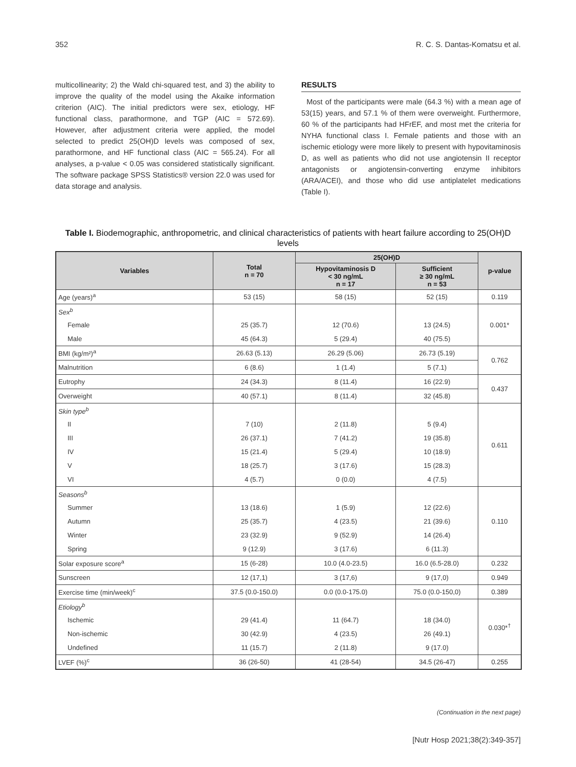352 R. C. S. Dantas-Komatsu et al.
multicollinearity; 2) the Wald chi-squared test, and 3) the ability to improve the quality of the model using the Akaike information criterion (AIC). The initial predictors were sex, etiology, HF functional class, parathormone, and TGP (AIC = 572.69). However, after adjustment criteria were applied, the model selected to predict 25(OH)D levels was composed of sex, parathormone, and HF functional class (AIC = 565.24). For all analyses, a p-value < 0.05 was considered statistically significant. The software package SPSS Statistics® version 22.0 was used for data storage and analysis.
RESULTS
Most of the participants were male (64.3 %) with a mean age of 53(15) years, and 57.1 % of them were overweight. Furthermore, 60 % of the participants had HFrEF, and most met the criteria for NYHA functional class I. Female patients and those with an ischemic etiology were more likely to present with hypovitaminosis D, as well as patients who did not use angiotensin II receptor antagonists or angiotensin-converting enzyme inhibitors (ARA/ACEI), and those who did use antiplatelet medications (Table I).
Table I. Biodemographic, anthropometric, and clinical characteristics of patients with heart failure according to 25(OH)D levels
| Variables | Total n = 70 | 25(OH)D | | p-value |
| --- | --- | --- | --- | --- |
| | | Hypovitaminosis D < 30 ng/mL n = 17 | Sufficient ≥ 30 ng/mL n = 53 | |
| Age (years)<sup>a</sup> | 53 (15) | 58 (15) | 52 (15) | 0.119 |
| Sex<sup>b</sup> | | | | 0.001* |
| Female | 25 (35.7) | 12 (70.6) | 13 (24.5) | |
| Male | 45 (64.3) | 5 (29.4) | 40 (75.5) | |
| BMI (kg/m²)<sup>a</sup> | 26.63 (5.13) | 26.29 (5.06) | 26.73 (5.19) | 0.762 |
| Malnutrition | 6 (8.6) | 1 (1.4) | 5 (7.1) | |
| Eutrophy | 24 (34.3) | 8 (11.4) | 16 (22.9) | 0.437 |
| Overweight | 40 (57.1) | 8 (11.4) | 32 (45.8) | |
| Skin type<sup>b</sup> | | | | 0.611 |
| II | 7 (10) | 2 (11.8) | 5 (9.4) | |
| III | 26 (37.1) | 7 (41.2) | 19 (35.8) | |
| IV | 15 (21.4) | 5 (29.4) | 10 (18.9) | |
| V | 18 (25.7) | 3 (17.6) | 15 (28.3) | |
| VI | 4 (5.7) | 0 (0.0) | 4 (7.5) | |
| Seasons<sup>b</sup> | | | | 0.110 |
| Summer | 13 (18.6) | 1 (5.9) | 12 (22.6) | |
| Autumn | 25 (35.7) | 4 (23.5) | 21 (39.6) | |
| Winter | 23 (32.9) | 9 (52.9) | 14 (26.4) | |
| Spring | 9 (12.9) | 3 (17.6) | 6 (11.3) | |
| Solar exposure score<sup>a</sup> | 15 (6-28) | 10.0 (4.0-23.5) | 16.0 (6.5-28.0) | 0.232 |
| Sunscreen | 12 (17,1) | 3 (17,6) | 9 (17,0) | 0.949 |
| Exercise time (min/week)<sup>c</sup> | 37.5 (0.0-150.0) | 0.0 (0.0-175.0) | 75.0 (0.0-150,0) | 0.389 |
| Etiology<sup>b</sup> | | | | 0.030*<sup>†</sup> |
| Ischemic | 29 (41.4) | 11 (64.7) | 18 (34.0) | |
| Non-ischemic | 30 (42.9) | 4 (23.5) | 26 (49.1) | |
| Undefined | 11 (15.7) | 2 (11.8) | 9 (17.0) | |
| LVEF (%)<sup>c</sup> | 36 (26-50) | 41 (28-54) | 34.5 (26-47) | 0.255 |
(Continuation in the next page)
[Nutr Hosp 2021;38(2):349-357]